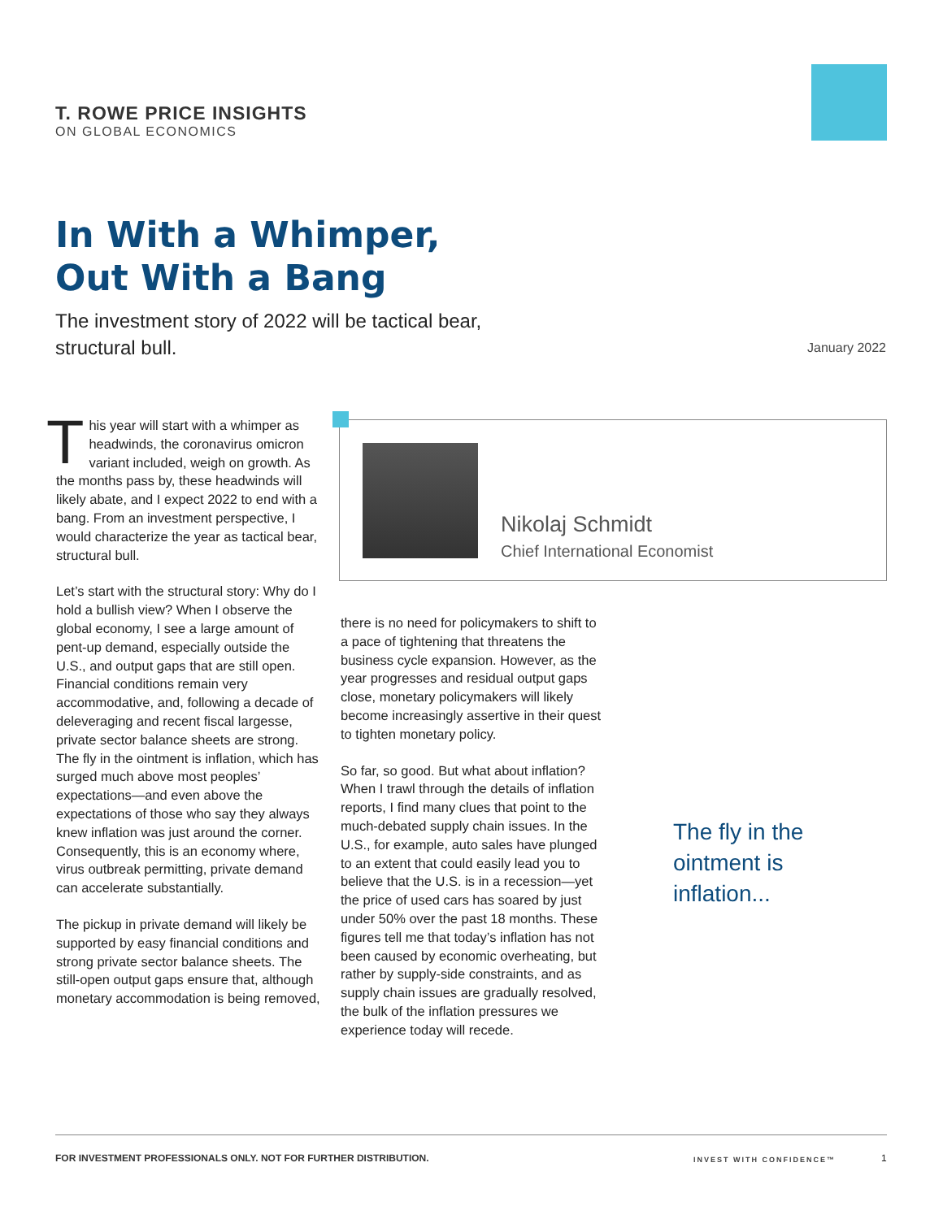T. ROWE PRICE INSIGHTS
ON GLOBAL ECONOMICS
In With a Whimper,
Out With a Bang
The investment story of 2022 will be tactical bear, structural bull.
January 2022
This year will start with a whimper as headwinds, the coronavirus omicron variant included, weigh on growth. As the months pass by, these headwinds will likely abate, and I expect 2022 to end with a bang. From an investment perspective, I would characterize the year as tactical bear, structural bull.
Let’s start with the structural story: Why do I hold a bullish view? When I observe the global economy, I see a large amount of pent-up demand, especially outside the U.S., and output gaps that are still open. Financial conditions remain very accommodative, and, following a decade of deleveraging and recent fiscal largesse, private sector balance sheets are strong. The fly in the ointment is inflation, which has surged much above most peoples’ expectations—and even above the expectations of those who say they always knew inflation was just around the corner. Consequently, this is an economy where, virus outbreak permitting, private demand can accelerate substantially.
The pickup in private demand will likely be supported by easy financial conditions and strong private sector balance sheets. The still-open output gaps ensure that, although monetary accommodation is being removed,
Nikolaj Schmidt
Chief International Economist
there is no need for policymakers to shift to a pace of tightening that threatens the business cycle expansion. However, as the year progresses and residual output gaps close, monetary policymakers will likely become increasingly assertive in their quest to tighten monetary policy.
So far, so good. But what about inflation? When I trawl through the details of inflation reports, I find many clues that point to the much-debated supply chain issues. In the U.S., for example, auto sales have plunged to an extent that could easily lead you to believe that the U.S. is in a recession—yet the price of used cars has soared by just under 50% over the past 18 months. These figures tell me that today’s inflation has not been caused by economic overheating, but rather by supply-side constraints, and as supply chain issues are gradually resolved, the bulk of the inflation pressures we experience today will recede.
The fly in the
ointment is
inflation...
FOR INVESTMENT PROFESSIONALS ONLY. NOT FOR FURTHER DISTRIBUTION.
INVEST WITH CONFIDENCE™ 1